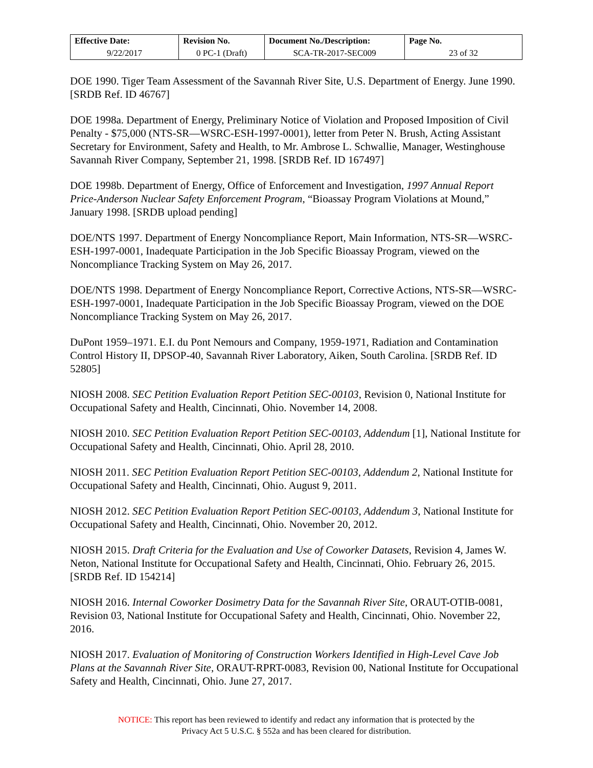| Effective Date: | Revision No. | Document No./Description: | Page No. |
| --- | --- | --- | --- |
| 9/22/2017 | 0 PC-1 (Draft) | SCA-TR-2017-SEC009 | 23 of 32 |
DOE 1990. Tiger Team Assessment of the Savannah River Site, U.S. Department of Energy. June 1990. [SRDB Ref. ID 46767]
DOE 1998a. Department of Energy, Preliminary Notice of Violation and Proposed Imposition of Civil Penalty - $75,000 (NTS-SR—WSRC-ESH-1997-0001), letter from Peter N. Brush, Acting Assistant Secretary for Environment, Safety and Health, to Mr. Ambrose L. Schwallie, Manager, Westinghouse Savannah River Company, September 21, 1998. [SRDB Ref. ID 167497]
DOE 1998b. Department of Energy, Office of Enforcement and Investigation, 1997 Annual Report Price-Anderson Nuclear Safety Enforcement Program, “Bioassay Program Violations at Mound,” January 1998. [SRDB upload pending]
DOE/NTS 1997. Department of Energy Noncompliance Report, Main Information, NTS-SR—WSRC-ESH-1997-0001, Inadequate Participation in the Job Specific Bioassay Program, viewed on the Noncompliance Tracking System on May 26, 2017.
DOE/NTS 1998. Department of Energy Noncompliance Report, Corrective Actions, NTS-SR—WSRC-ESH-1997-0001, Inadequate Participation in the Job Specific Bioassay Program, viewed on the DOE Noncompliance Tracking System on May 26, 2017.
DuPont 1959–1971. E.I. du Pont Nemours and Company, 1959-1971, Radiation and Contamination Control History II, DPSOP-40, Savannah River Laboratory, Aiken, South Carolina. [SRDB Ref. ID 52805]
NIOSH 2008. SEC Petition Evaluation Report Petition SEC-00103, Revision 0, National Institute for Occupational Safety and Health, Cincinnati, Ohio. November 14, 2008.
NIOSH 2010. SEC Petition Evaluation Report Petition SEC-00103, Addendum [1], National Institute for Occupational Safety and Health, Cincinnati, Ohio. April 28, 2010.
NIOSH 2011. SEC Petition Evaluation Report Petition SEC-00103, Addendum 2, National Institute for Occupational Safety and Health, Cincinnati, Ohio. August 9, 2011.
NIOSH 2012. SEC Petition Evaluation Report Petition SEC-00103, Addendum 3, National Institute for Occupational Safety and Health, Cincinnati, Ohio. November 20, 2012.
NIOSH 2015. Draft Criteria for the Evaluation and Use of Coworker Datasets, Revision 4, James W. Neton, National Institute for Occupational Safety and Health, Cincinnati, Ohio. February 26, 2015. [SRDB Ref. ID 154214]
NIOSH 2016. Internal Coworker Dosimetry Data for the Savannah River Site, ORAUT-OTIB-0081, Revision 03, National Institute for Occupational Safety and Health, Cincinnati, Ohio. November 22, 2016.
NIOSH 2017. Evaluation of Monitoring of Construction Workers Identified in High-Level Cave Job Plans at the Savannah River Site, ORAUT-RPRT-0083, Revision 00, National Institute for Occupational Safety and Health, Cincinnati, Ohio. June 27, 2017.
NOTICE: This report has been reviewed to identify and redact any information that is protected by the
Privacy Act 5 U.S.C. § 552a and has been cleared for distribution.